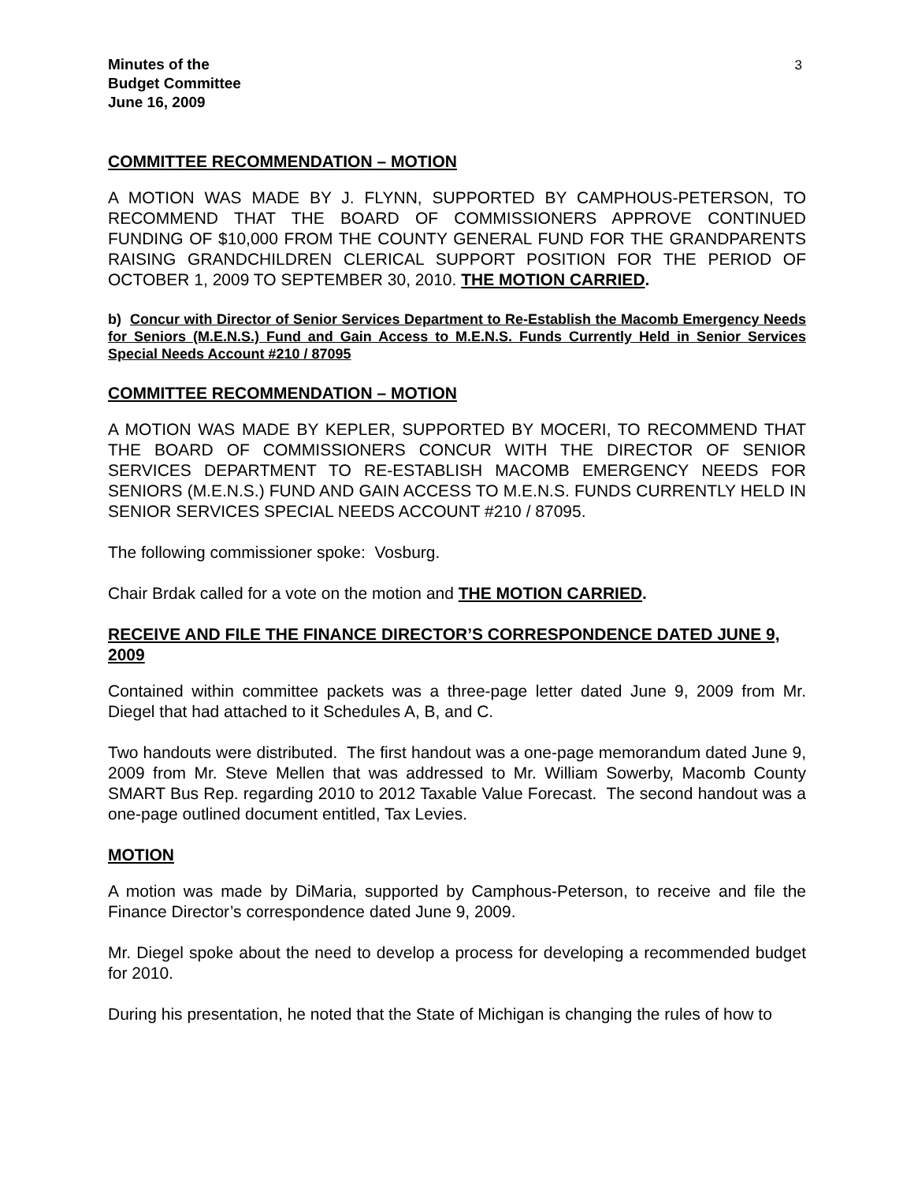3
Minutes of the
Budget Committee
June 16, 2009
COMMITTEE RECOMMENDATION – MOTION
A MOTION WAS MADE BY J. FLYNN, SUPPORTED BY CAMPHOUS-PETERSON, TO RECOMMEND THAT THE BOARD OF COMMISSIONERS APPROVE CONTINUED FUNDING OF $10,000 FROM THE COUNTY GENERAL FUND FOR THE GRANDPARENTS RAISING GRANDCHILDREN CLERICAL SUPPORT POSITION FOR THE PERIOD OF OCTOBER 1, 2009 TO SEPTEMBER 30, 2010. THE MOTION CARRIED.
b) Concur with Director of Senior Services Department to Re-Establish the Macomb Emergency Needs for Seniors (M.E.N.S.) Fund and Gain Access to M.E.N.S. Funds Currently Held in Senior Services Special Needs Account #210 / 87095
COMMITTEE RECOMMENDATION – MOTION
A MOTION WAS MADE BY KEPLER, SUPPORTED BY MOCERI, TO RECOMMEND THAT THE BOARD OF COMMISSIONERS CONCUR WITH THE DIRECTOR OF SENIOR SERVICES DEPARTMENT TO RE-ESTABLISH MACOMB EMERGENCY NEEDS FOR SENIORS (M.E.N.S.) FUND AND GAIN ACCESS TO M.E.N.S. FUNDS CURRENTLY HELD IN SENIOR SERVICES SPECIAL NEEDS ACCOUNT #210 / 87095.
The following commissioner spoke: Vosburg.
Chair Brdak called for a vote on the motion and THE MOTION CARRIED.
RECEIVE AND FILE THE FINANCE DIRECTOR’S CORRESPONDENCE DATED JUNE 9, 2009
Contained within committee packets was a three-page letter dated June 9, 2009 from Mr. Diegel that had attached to it Schedules A, B, and C.
Two handouts were distributed. The first handout was a one-page memorandum dated June 9, 2009 from Mr. Steve Mellen that was addressed to Mr. William Sowerby, Macomb County SMART Bus Rep. regarding 2010 to 2012 Taxable Value Forecast. The second handout was a one-page outlined document entitled, Tax Levies.
MOTION
A motion was made by DiMaria, supported by Camphous-Peterson, to receive and file the Finance Director’s correspondence dated June 9, 2009.
Mr. Diegel spoke about the need to develop a process for developing a recommended budget for 2010.
During his presentation, he noted that the State of Michigan is changing the rules of how to